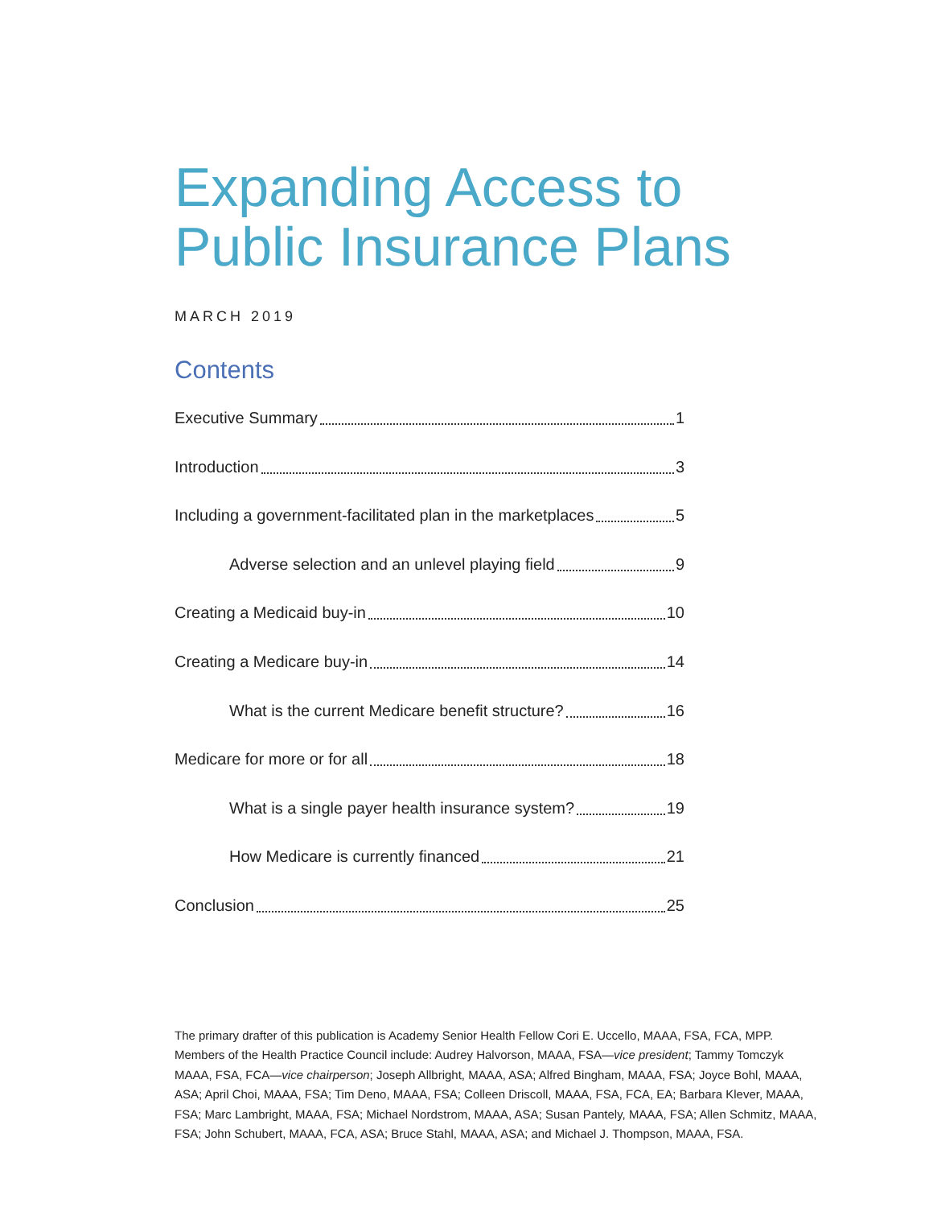Expanding Access to
Public Insurance Plans
MARCH 2019
Contents
Executive Summary 1
Introduction 3
Including a government-facilitated plan in the marketplaces 5
Adverse selection and an unlevel playing field 9
Creating a Medicaid buy-in 10
Creating a Medicare buy-in 14
What is the current Medicare benefit structure? 16
Medicare for more or for all 18
What is a single payer health insurance system? 19
How Medicare is currently financed 21
Conclusion 25
The primary drafter of this publication is Academy Senior Health Fellow Cori E. Uccello, MAAA, FSA, FCA, MPP. Members of the Health Practice Council include: Audrey Halvorson, MAAA, FSA—vice president; Tammy Tomczyk MAAA, FSA, FCA—vice chairperson; Joseph Allbright, MAAA, ASA; Alfred Bingham, MAAA, FSA; Joyce Bohl, MAAA, ASA; April Choi, MAAA, FSA; Tim Deno, MAAA, FSA; Colleen Driscoll, MAAA, FSA, FCA, EA; Barbara Klever, MAAA, FSA; Marc Lambright, MAAA, FSA; Michael Nordstrom, MAAA, ASA; Susan Pantely, MAAA, FSA; Allen Schmitz, MAAA, FSA; John Schubert, MAAA, FCA, ASA; Bruce Stahl, MAAA, ASA; and Michael J. Thompson, MAAA, FSA.